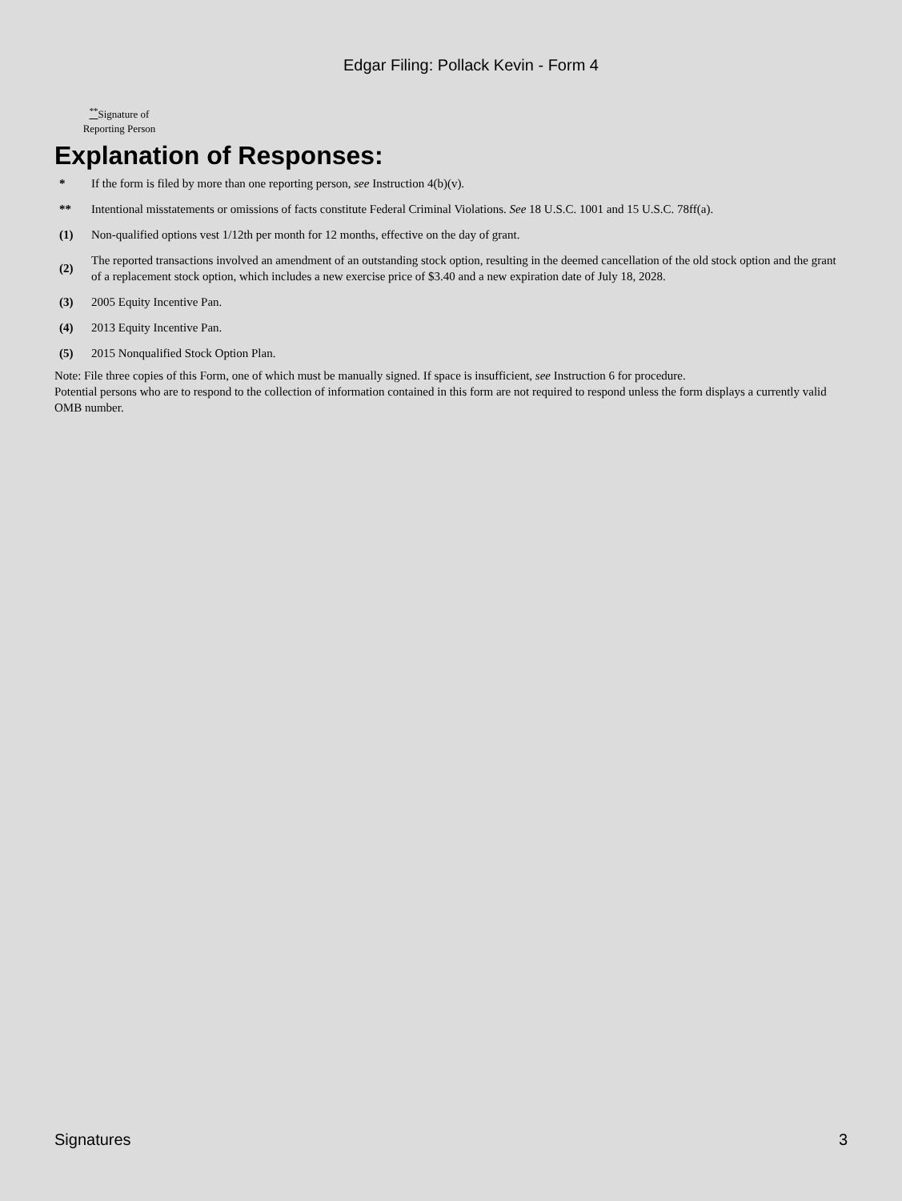Edgar Filing: Pollack Kevin - Form 4
<sup>**</sup> Signature of Reporting Person
Explanation of Responses:
| * | If the form is filed by more than one reporting person, see Instruction 4(b)(v). |
| ** | Intentional misstatements or omissions of facts constitute Federal Criminal Violations. See 18 U.S.C. 1001 and 15 U.S.C. 78ff(a). |
| (1) | Non-qualified options vest 1/12th per month for 12 months, effective on the day of grant. |
| (2) | The reported transactions involved an amendment of an outstanding stock option, resulting in the deemed cancellation of the old stock option and the grant of a replacement stock option, which includes a new exercise price of $3.40 and a new expiration date of July 18, 2028. |
| (3) | 2005 Equity Incentive Pan. |
| (4) | 2013 Equity Incentive Pan. |
| (5) | 2015 Nonqualified Stock Option Plan. |
Note: File three copies of this Form, one of which must be manually signed. If space is insufficient, see Instruction 6 for procedure.
Potential persons who are to respond to the collection of information contained in this form are not required to respond unless the form displays a currently valid OMB number.
Signatures 3